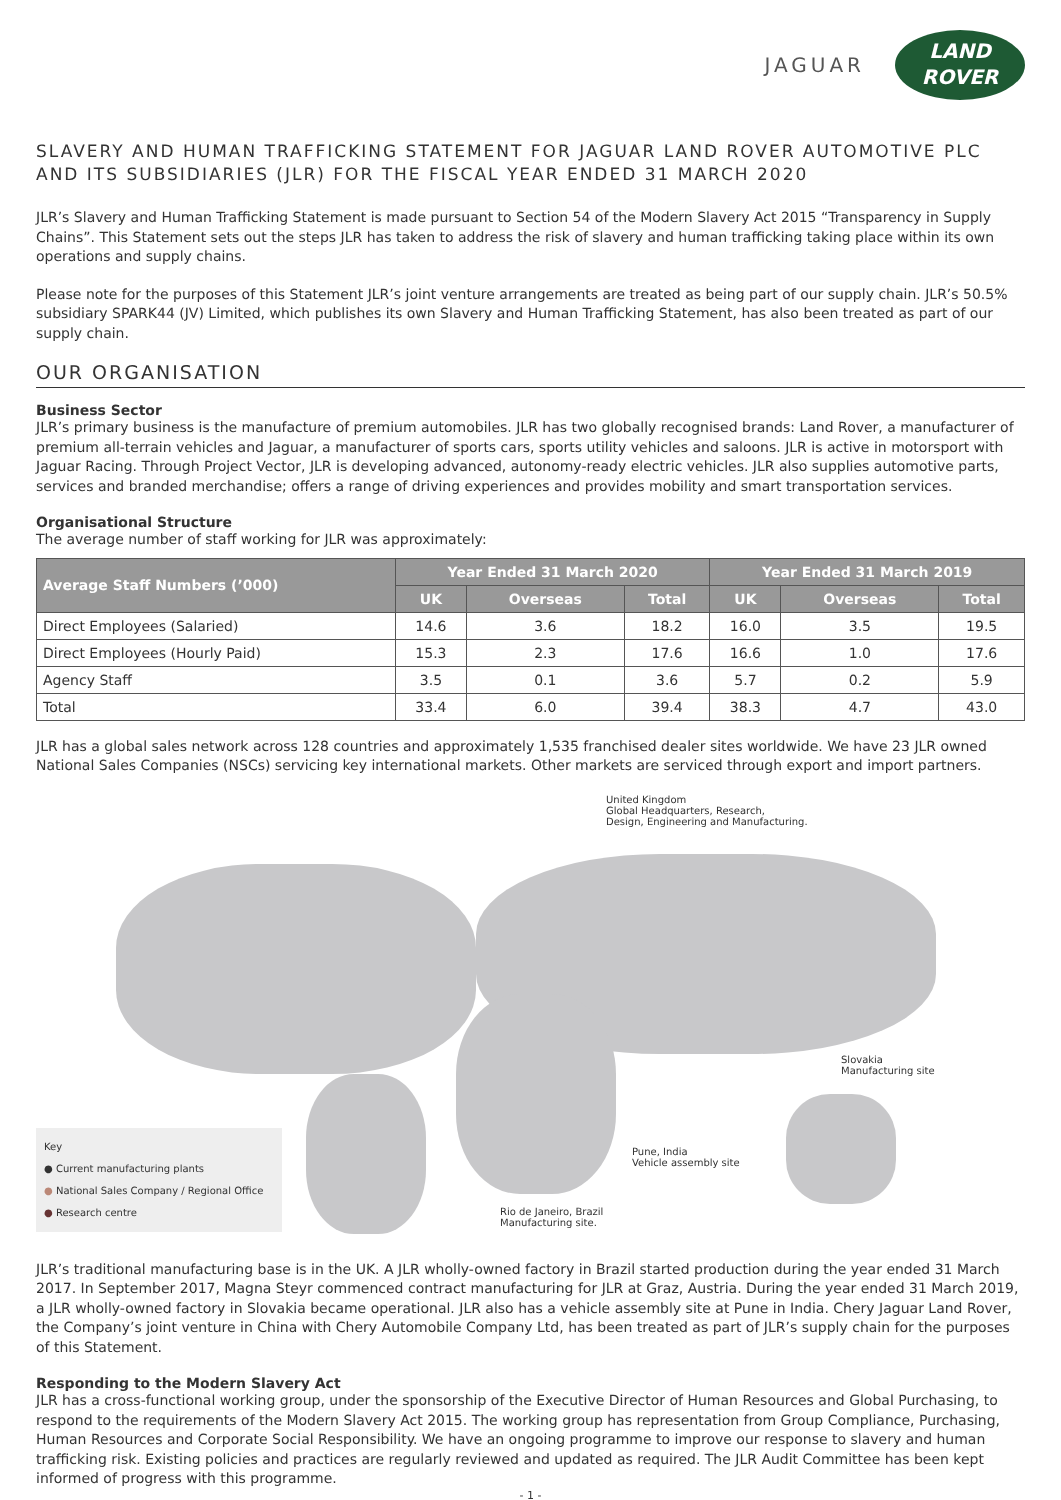JAGUAR
LAND
ROVER
SLAVERY AND HUMAN TRAFFICKING STATEMENT FOR JAGUAR LAND ROVER AUTOMOTIVE PLC AND ITS SUBSIDIARIES (JLR) FOR THE FISCAL YEAR ENDED 31 MARCH 2020
JLR’s Slavery and Human Trafficking Statement is made pursuant to Section 54 of the Modern Slavery Act 2015 “Transparency in Supply Chains”. This Statement sets out the steps JLR has taken to address the risk of slavery and human trafficking taking place within its own operations and supply chains.
Please note for the purposes of this Statement JLR’s joint venture arrangements are treated as being part of our supply chain. JLR’s 50.5% subsidiary SPARK44 (JV) Limited, which publishes its own Slavery and Human Trafficking Statement, has also been treated as part of our supply chain.
OUR ORGANISATION
Business Sector
JLR’s primary business is the manufacture of premium automobiles. JLR has two globally recognised brands: Land Rover, a manufacturer of premium all-terrain vehicles and Jaguar, a manufacturer of sports cars, sports utility vehicles and saloons. JLR is active in motorsport with Jaguar Racing. Through Project Vector, JLR is developing advanced, autonomy-ready electric vehicles. JLR also supplies automotive parts, services and branded merchandise; offers a range of driving experiences and provides mobility and smart transportation services.
Organisational Structure
The average number of staff working for JLR was approximately:
| Average Staff Numbers (’000) | Year Ended 31 March 2020 | | | Year Ended 31 March 2019 | | |
| --- | --- | --- | --- | --- | --- | --- |
| | UK | Overseas | Total | UK | Overseas | Total |
| Direct Employees (Salaried) | 14.6 | 3.6 | 18.2 | 16.0 | 3.5 | 19.5 |
| Direct Employees (Hourly Paid) | 15.3 | 2.3 | 17.6 | 16.6 | 1.0 | 17.6 |
| Agency Staff | 3.5 | 0.1 | 3.6 | 5.7 | 0.2 | 5.9 |
| Total | 33.4 | 6.0 | 39.4 | 38.3 | 4.7 | 43.0 |
JLR has a global sales network across 128 countries and approximately 1,535 franchised dealer sites worldwide. We have 23 JLR owned National Sales Companies (NSCs) servicing key international markets. Other markets are serviced through export and import partners.
United Kingdom
Global Headquarters, Research,
Design, Engineering and Manufacturing.
Slovakia
Manufacturing site
Pune, India
Vehicle assembly site
Rio de Janeiro, Brazil
Manufacturing site.
Key
● Current manufacturing plants
● National Sales Company / Regional Office
● Research centre
JLR’s traditional manufacturing base is in the UK. A JLR wholly-owned factory in Brazil started production during the year ended 31 March 2017. In September 2017, Magna Steyr commenced contract manufacturing for JLR at Graz, Austria. During the year ended 31 March 2019, a JLR wholly-owned factory in Slovakia became operational. JLR also has a vehicle assembly site at Pune in India. Chery Jaguar Land Rover, the Company’s joint venture in China with Chery Automobile Company Ltd, has been treated as part of JLR’s supply chain for the purposes of this Statement.
Responding to the Modern Slavery Act
JLR has a cross-functional working group, under the sponsorship of the Executive Director of Human Resources and Global Purchasing, to respond to the requirements of the Modern Slavery Act 2015. The working group has representation from Group Compliance, Purchasing, Human Resources and Corporate Social Responsibility. We have an ongoing programme to improve our response to slavery and human trafficking risk. Existing policies and practices are regularly reviewed and updated as required. The JLR Audit Committee has been kept informed of progress with this programme.
- 1 -